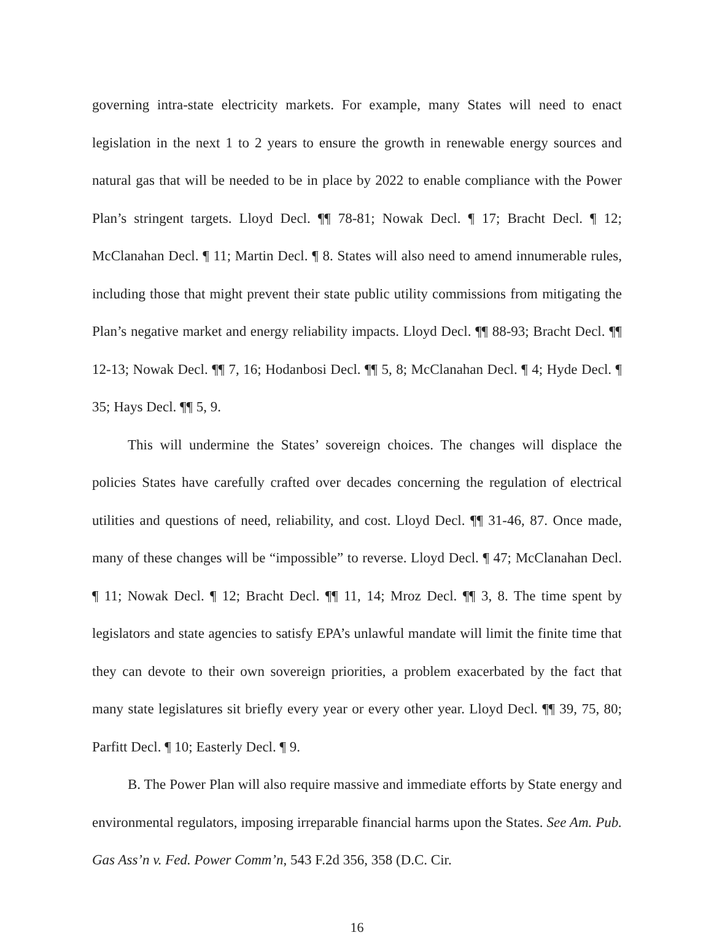governing intra-state electricity markets. For example, many States will need to enact legislation in the next 1 to 2 years to ensure the growth in renewable energy sources and natural gas that will be needed to be in place by 2022 to enable compliance with the Power Plan’s stringent targets. Lloyd Decl. ¶¶ 78-81; Nowak Decl. ¶ 17; Bracht Decl. ¶ 12; McClanahan Decl. ¶ 11; Martin Decl. ¶ 8. States will also need to amend innumerable rules, including those that might prevent their state public utility commissions from mitigating the Plan’s negative market and energy reliability impacts. Lloyd Decl. ¶¶ 88-93; Bracht Decl. ¶¶ 12-13; Nowak Decl. ¶¶ 7, 16; Hodanbosi Decl. ¶¶ 5, 8; McClanahan Decl. ¶ 4; Hyde Decl. ¶ 35; Hays Decl. ¶¶ 5, 9.
This will undermine the States’ sovereign choices. The changes will displace the policies States have carefully crafted over decades concerning the regulation of electrical utilities and questions of need, reliability, and cost. Lloyd Decl. ¶¶ 31-46, 87. Once made, many of these changes will be “impossible” to reverse. Lloyd Decl. ¶ 47; McClanahan Decl. ¶ 11; Nowak Decl. ¶ 12; Bracht Decl. ¶¶ 11, 14; Mroz Decl. ¶¶ 3, 8. The time spent by legislators and state agencies to satisfy EPA’s unlawful mandate will limit the finite time that they can devote to their own sovereign priorities, a problem exacerbated by the fact that many state legislatures sit briefly every year or every other year. Lloyd Decl. ¶¶ 39, 75, 80; Parfitt Decl. ¶ 10; Easterly Decl. ¶ 9.
B. The Power Plan will also require massive and immediate efforts by State energy and environmental regulators, imposing irreparable financial harms upon the States. See Am. Pub. Gas Ass’n v. Fed. Power Comm’n, 543 F.2d 356, 358 (D.C. Cir.
16